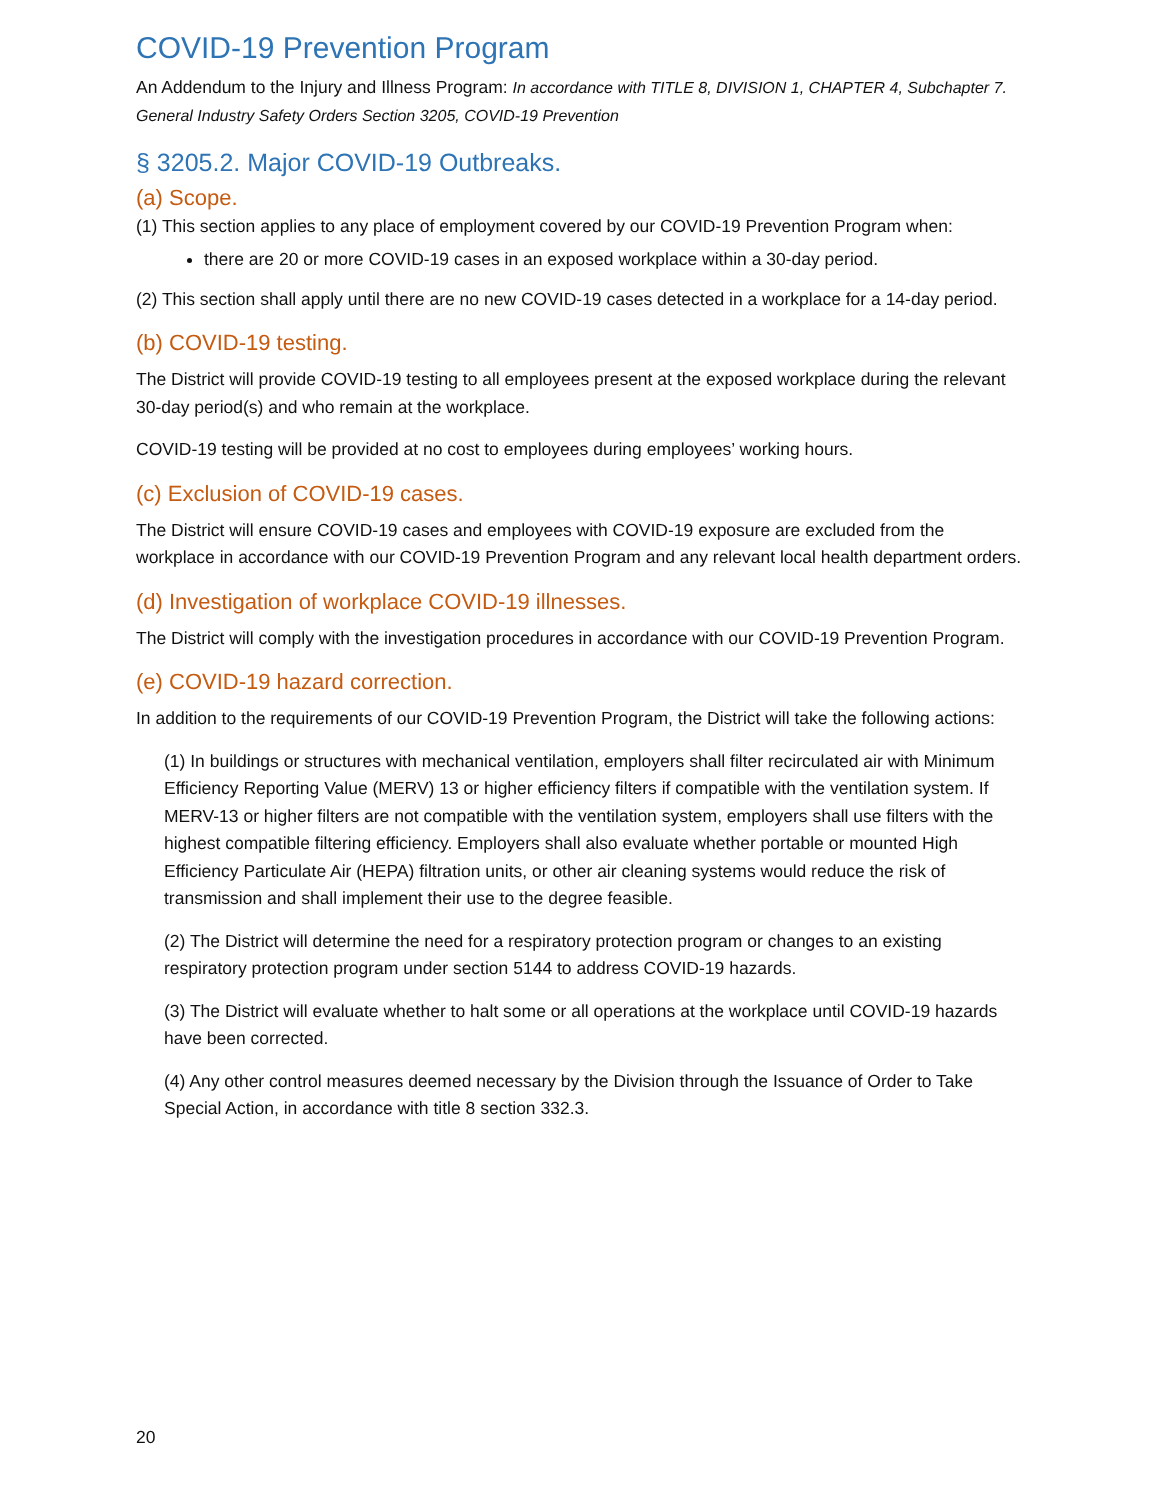COVID-19 Prevention Program
An Addendum to the Injury and Illness Program: In accordance with TITLE 8, DIVISION 1, CHAPTER 4, Subchapter 7. General Industry Safety Orders Section 3205, COVID-19 Prevention
§ 3205.2. Major COVID-19 Outbreaks.
(a) Scope.
(1) This section applies to any place of employment covered by our COVID-19 Prevention Program when:
there are 20 or more COVID-19 cases in an exposed workplace within a 30-day period.
(2) This section shall apply until there are no new COVID-19 cases detected in a workplace for a 14-day period.
(b) COVID-19 testing.
The District will provide COVID-19 testing to all employees present at the exposed workplace during the relevant 30-day period(s) and who remain at the workplace.
COVID-19 testing will be provided at no cost to employees during employees’ working hours.
(c) Exclusion of COVID-19 cases.
The District will ensure COVID-19 cases and employees with COVID-19 exposure are excluded from the workplace in accordance with our COVID-19 Prevention Program and any relevant local health department orders.
(d) Investigation of workplace COVID-19 illnesses.
The District will comply with the investigation procedures in accordance with our COVID-19 Prevention Program.
(e) COVID-19 hazard correction.
In addition to the requirements of our COVID-19 Prevention Program, the District will take the following actions:
(1) In buildings or structures with mechanical ventilation, employers shall filter recirculated air with Minimum Efficiency Reporting Value (MERV) 13 or higher efficiency filters if compatible with the ventilation system. If MERV-13 or higher filters are not compatible with the ventilation system, employers shall use filters with the highest compatible filtering efficiency. Employers shall also evaluate whether portable or mounted High Efficiency Particulate Air (HEPA) filtration units, or other air cleaning systems would reduce the risk of transmission and shall implement their use to the degree feasible.
(2) The District will determine the need for a respiratory protection program or changes to an existing respiratory protection program under section 5144 to address COVID-19 hazards.
(3) The District will evaluate whether to halt some or all operations at the workplace until COVID-19 hazards have been corrected.
(4) Any other control measures deemed necessary by the Division through the Issuance of Order to Take Special Action, in accordance with title 8 section 332.3.
20